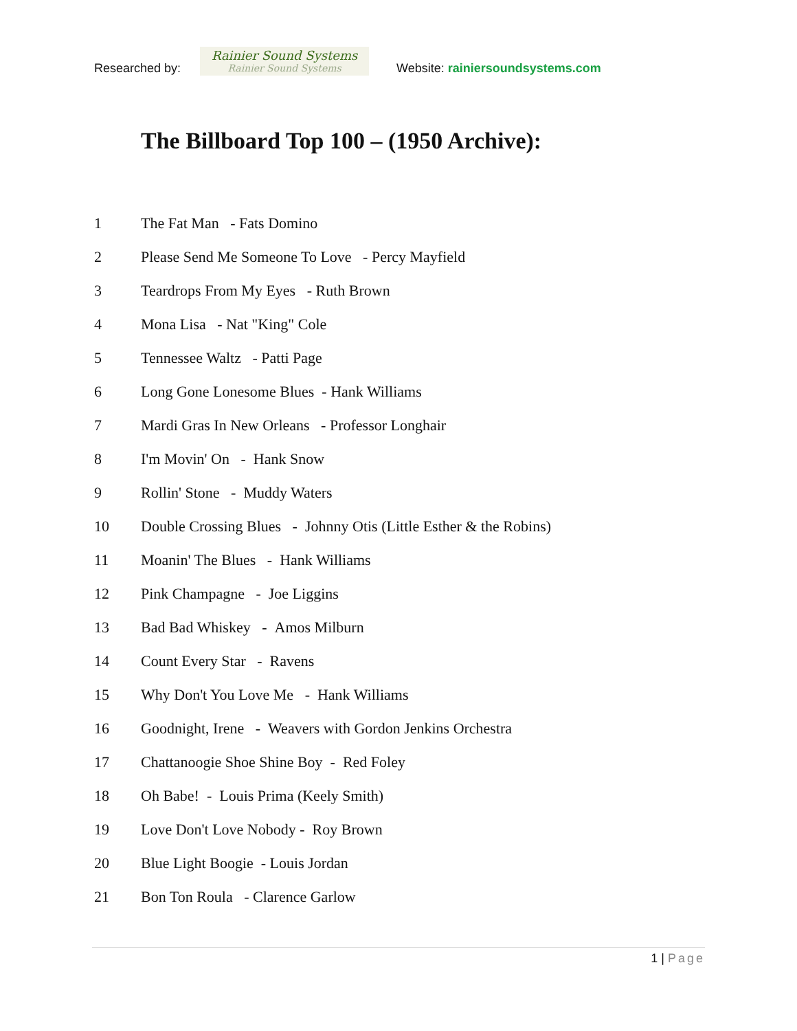Researched by:
Rainier Sound Systems
Rainier Sound Systems
Website: rainiersoundsystems.com
The Billboard Top 100 – (1950 Archive):
1 The Fat Man - Fats Domino
2 Please Send Me Someone To Love - Percy Mayfield
3 Teardrops From My Eyes - Ruth Brown
4 Mona Lisa - Nat "King" Cole
5 Tennessee Waltz - Patti Page
6 Long Gone Lonesome Blues - Hank Williams
7 Mardi Gras In New Orleans - Professor Longhair
8 I'm Movin' On - Hank Snow
9 Rollin' Stone - Muddy Waters
10 Double Crossing Blues - Johnny Otis (Little Esther & the Robins)
11 Moanin' The Blues - Hank Williams
12 Pink Champagne - Joe Liggins
13 Bad Bad Whiskey - Amos Milburn
14 Count Every Star - Ravens
15 Why Don't You Love Me - Hank Williams
16 Goodnight, Irene - Weavers with Gordon Jenkins Orchestra
17 Chattanoogie Shoe Shine Boy - Red Foley
18 Oh Babe! - Louis Prima (Keely Smith)
19 Love Don't Love Nobody - Roy Brown
20 Blue Light Boogie - Louis Jordan
21 Bon Ton Roula - Clarence Garlow
1 | Page